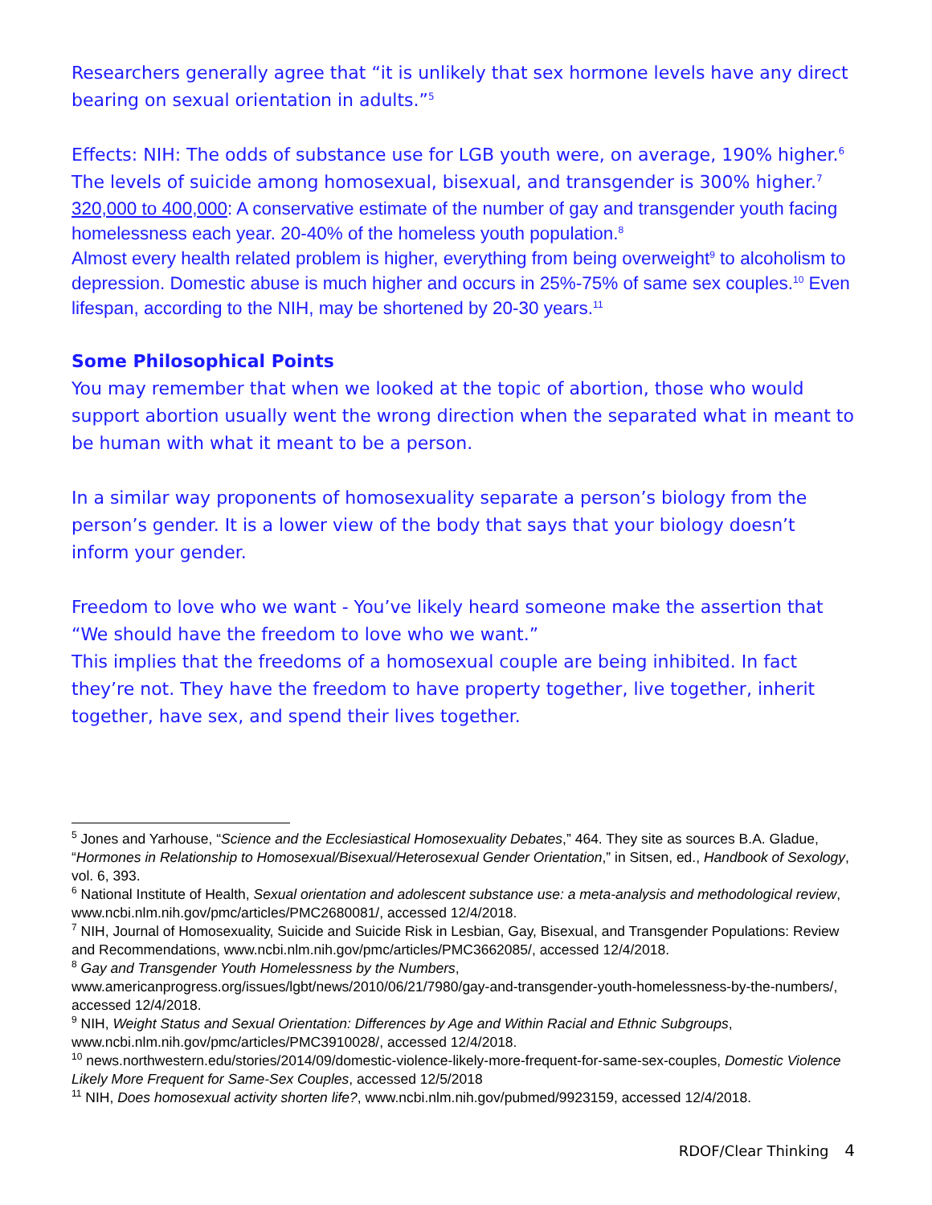Researchers generally agree that “it is unlikely that sex hormone levels have any direct bearing on sexual orientation in adults.”<sup>5</sup>
Effects: NIH: The odds of substance use for LGB youth were, on average, 190% higher.<sup>6</sup>
The levels of suicide among homosexual, bisexual, and transgender is 300% higher.<sup>7</sup>
320,000 to 400,000: A conservative estimate of the number of gay and transgender youth facing homelessness each year. 20-40% of the homeless youth population.<sup>8</sup>
Almost every health related problem is higher, everything from being overweight<sup>9</sup> to alcoholism to depression. Domestic abuse is much higher and occurs in 25%-75% of same sex couples.<sup>10</sup> Even lifespan, according to the NIH, may be shortened by 20-30 years.<sup>11</sup>
Some Philosophical Points
You may remember that when we looked at the topic of abortion, those who would support abortion usually went the wrong direction when the separated what in meant to be human with what it meant to be a person.
In a similar way proponents of homosexuality separate a person’s biology from the person’s gender. It is a lower view of the body that says that your biology doesn’t inform your gender.
Freedom to love who we want - You’ve likely heard someone make the assertion that “We should have the freedom to love who we want.”
This implies that the freedoms of a homosexual couple are being inhibited. In fact they’re not. They have the freedom to have property together, live together, inherit together, have sex, and spend their lives together.
<sup>5</sup> Jones and Yarhouse, “Science and the Ecclesiastical Homosexuality Debates,” 464. They site as sources B.A. Gladue, “Hormones in Relationship to Homosexual/Bisexual/Heterosexual Gender Orientation,” in Sitsen, ed., Handbook of Sexology, vol. 6, 393.
<sup>6</sup> National Institute of Health, Sexual orientation and adolescent substance use: a meta-analysis and methodological review, www.ncbi.nlm.nih.gov/pmc/articles/PMC2680081/, accessed 12/4/2018.
<sup>7</sup> NIH, Journal of Homosexuality, Suicide and Suicide Risk in Lesbian, Gay, Bisexual, and Transgender Populations: Review and Recommendations, www.ncbi.nlm.nih.gov/pmc/articles/PMC3662085/, accessed 12/4/2018.
<sup>8</sup> Gay and Transgender Youth Homelessness by the Numbers,
www.americanprogress.org/issues/lgbt/news/2010/06/21/7980/gay-and-transgender-youth-homelessness-by-the-numbers/, accessed 12/4/2018.
<sup>9</sup> NIH, Weight Status and Sexual Orientation: Differences by Age and Within Racial and Ethnic Subgroups, www.ncbi.nlm.nih.gov/pmc/articles/PMC3910028/, accessed 12/4/2018.
<sup>10</sup> news.northwestern.edu/stories/2014/09/domestic-violence-likely-more-frequent-for-same-sex-couples, Domestic Violence Likely More Frequent for Same-Sex Couples, accessed 12/5/2018
<sup>11</sup> NIH, Does homosexual activity shorten life?, www.ncbi.nlm.nih.gov/pubmed/9923159, accessed 12/4/2018.
RDOF/Clear Thinking 4